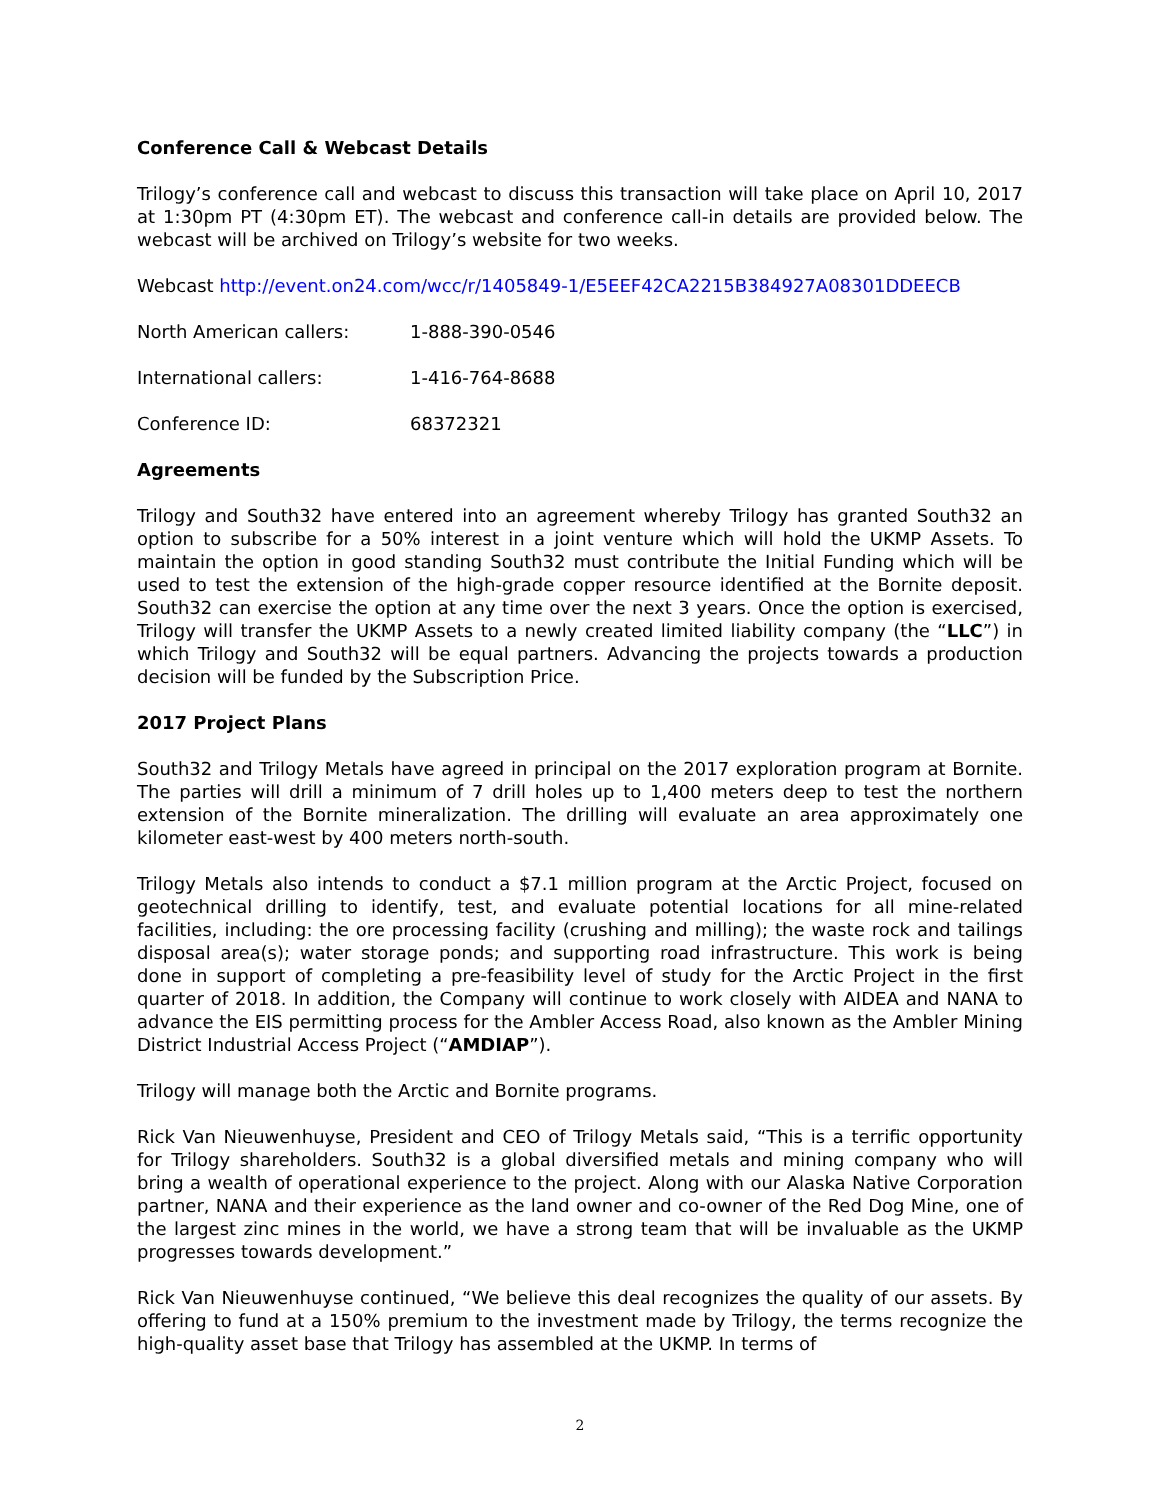Conference Call & Webcast Details
Trilogy’s conference call and webcast to discuss this transaction will take place on April 10, 2017 at 1:30pm PT (4:30pm ET). The webcast and conference call-in details are provided below. The webcast will be archived on Trilogy’s website for two weeks.
Webcast http://event.on24.com/wcc/r/1405849-1/E5EEF42CA2215B384927A08301DDEECB
North American callers: 1-888-390-0546
International callers: 1-416-764-8688
Conference ID: 68372321
Agreements
Trilogy and South32 have entered into an agreement whereby Trilogy has granted South32 an option to subscribe for a 50% interest in a joint venture which will hold the UKMP Assets. To maintain the option in good standing South32 must contribute the Initial Funding which will be used to test the extension of the high-grade copper resource identified at the Bornite deposit. South32 can exercise the option at any time over the next 3 years. Once the option is exercised, Trilogy will transfer the UKMP Assets to a newly created limited liability company (the “LLC”) in which Trilogy and South32 will be equal partners. Advancing the projects towards a production decision will be funded by the Subscription Price.
2017 Project Plans
South32 and Trilogy Metals have agreed in principal on the 2017 exploration program at Bornite. The parties will drill a minimum of 7 drill holes up to 1,400 meters deep to test the northern extension of the Bornite mineralization. The drilling will evaluate an area approximately one kilometer east-west by 400 meters north-south.
Trilogy Metals also intends to conduct a $7.1 million program at the Arctic Project, focused on geotechnical drilling to identify, test, and evaluate potential locations for all mine-related facilities, including: the ore processing facility (crushing and milling); the waste rock and tailings disposal area(s); water storage ponds; and supporting road infrastructure. This work is being done in support of completing a pre-feasibility level of study for the Arctic Project in the first quarter of 2018. In addition, the Company will continue to work closely with AIDEA and NANA to advance the EIS permitting process for the Ambler Access Road, also known as the Ambler Mining District Industrial Access Project (“AMDIAP”).
Trilogy will manage both the Arctic and Bornite programs.
Rick Van Nieuwenhuyse, President and CEO of Trilogy Metals said, “This is a terrific opportunity for Trilogy shareholders. South32 is a global diversified metals and mining company who will bring a wealth of operational experience to the project. Along with our Alaska Native Corporation partner, NANA and their experience as the land owner and co-owner of the Red Dog Mine, one of the largest zinc mines in the world, we have a strong team that will be invaluable as the UKMP progresses towards development.”
Rick Van Nieuwenhuyse continued, “We believe this deal recognizes the quality of our assets. By offering to fund at a 150% premium to the investment made by Trilogy, the terms recognize the high-quality asset base that Trilogy has assembled at the UKMP. In terms of
2